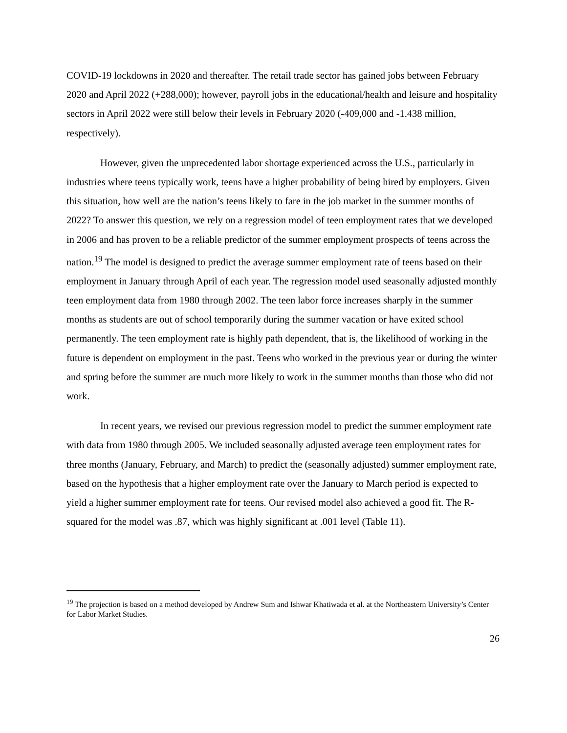COVID-19 lockdowns in 2020 and thereafter. The retail trade sector has gained jobs between February 2020 and April 2022 (+288,000); however, payroll jobs in the educational/health and leisure and hospitality sectors in April 2022 were still below their levels in February 2020 (-409,000 and -1.438 million, respectively).
However, given the unprecedented labor shortage experienced across the U.S., particularly in industries where teens typically work, teens have a higher probability of being hired by employers. Given this situation, how well are the nation’s teens likely to fare in the job market in the summer months of 2022? To answer this question, we rely on a regression model of teen employment rates that we developed in 2006 and has proven to be a reliable predictor of the summer employment prospects of teens across the nation.<sup>19</sup> The model is designed to predict the average summer employment rate of teens based on their employment in January through April of each year. The regression model used seasonally adjusted monthly teen employment data from 1980 through 2002. The teen labor force increases sharply in the summer months as students are out of school temporarily during the summer vacation or have exited school permanently. The teen employment rate is highly path dependent, that is, the likelihood of working in the future is dependent on employment in the past. Teens who worked in the previous year or during the winter and spring before the summer are much more likely to work in the summer months than those who did not work.
In recent years, we revised our previous regression model to predict the summer employment rate with data from 1980 through 2005. We included seasonally adjusted average teen employment rates for three months (January, February, and March) to predict the (seasonally adjusted) summer employment rate, based on the hypothesis that a higher employment rate over the January to March period is expected to yield a higher summer employment rate for teens. Our revised model also achieved a good fit. The R-squared for the model was .87, which was highly significant at .001 level (Table 11).
<sup>19</sup> The projection is based on a method developed by Andrew Sum and Ishwar Khatiwada et al. at the Northeastern University’s Center for Labor Market Studies.
26